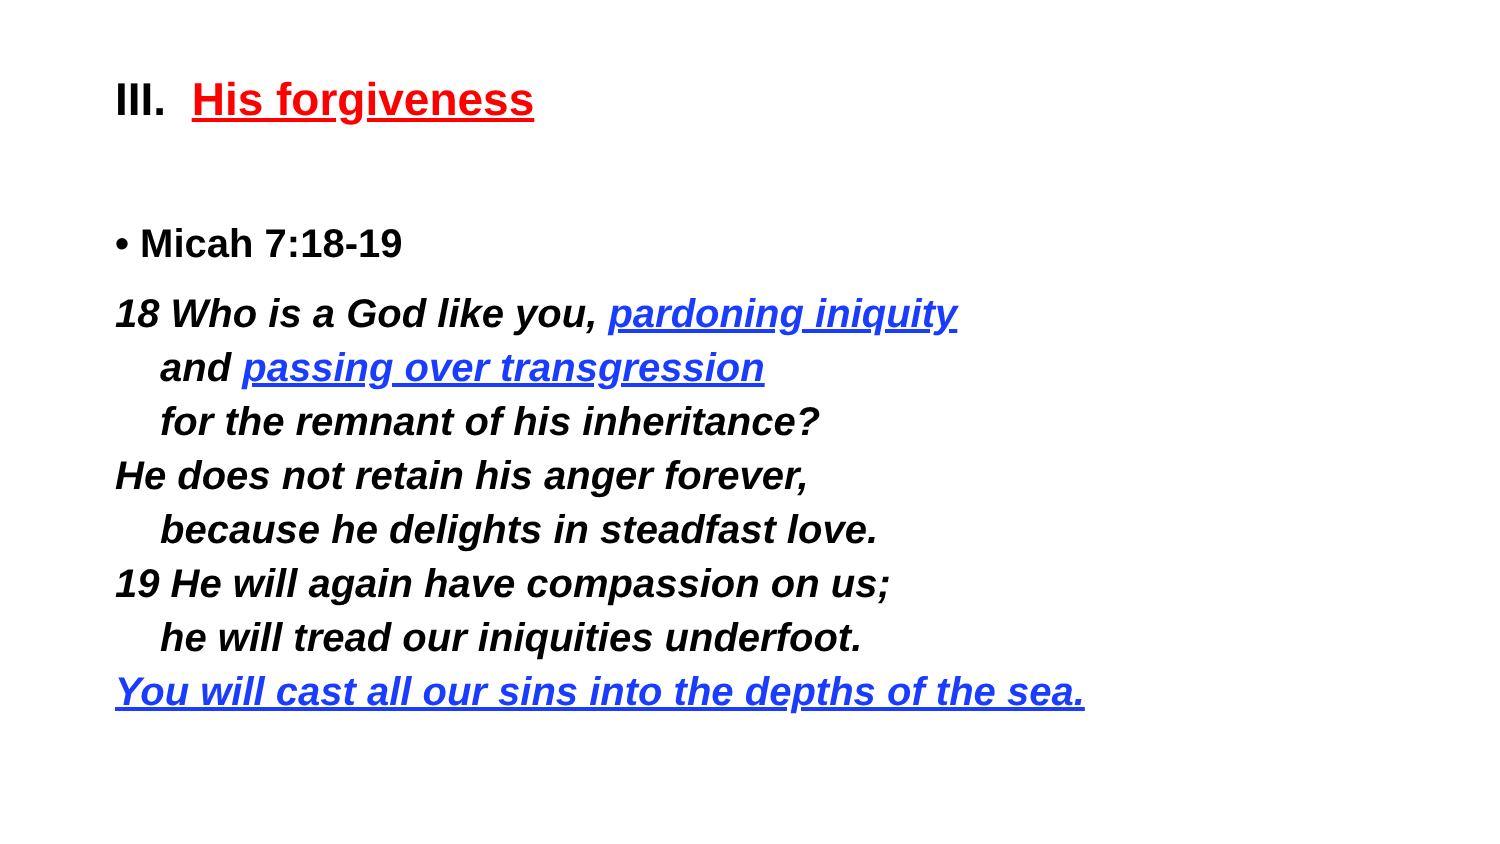III. His forgiveness
• Micah 7:18-19
18 Who is a God like you, pardoning iniquity
and passing over transgression
for the remnant of his inheritance?
He does not retain his anger forever,
because he delights in steadfast love.
19 He will again have compassion on us;
he will tread our iniquities underfoot.
You will cast all our sins into the depths of the sea.